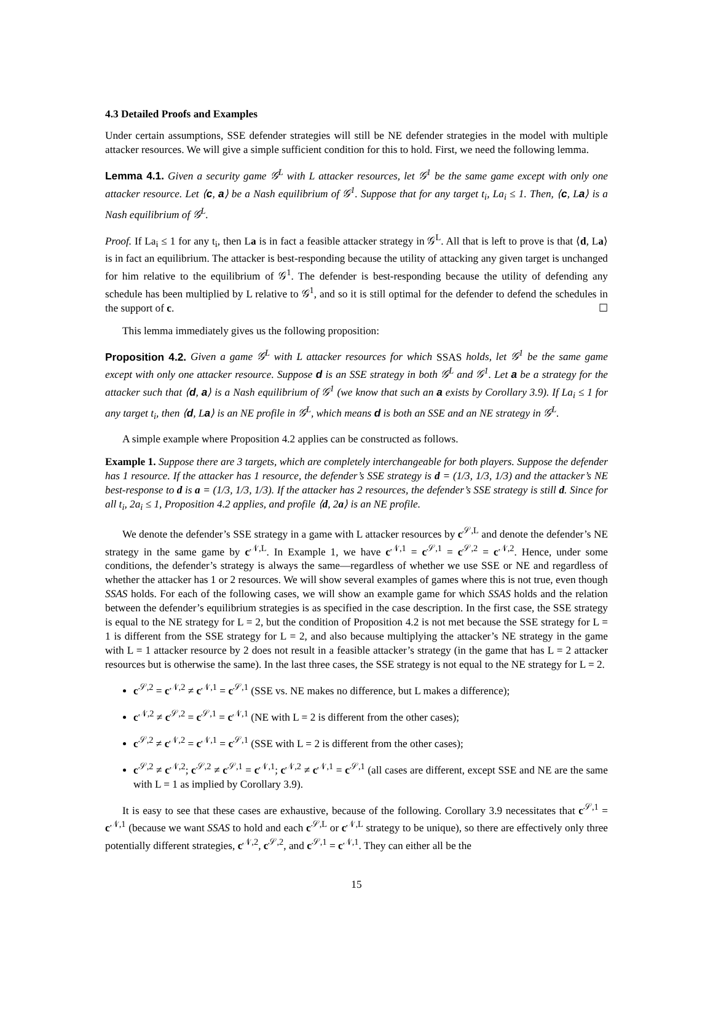4.3 Detailed Proofs and Examples
Under certain assumptions, SSE defender strategies will still be NE defender strategies in the model with multiple attacker resources. We will give a simple sufficient condition for this to hold. First, we need the following lemma.
Lemma 4.1. Given a security game 𝒢<sup>L</sup> with L attacker resources, let 𝒢<sup>1</sup> be the same game except with only one attacker resource. Let ⟨c, a⟩ be a Nash equilibrium of 𝒢<sup>1</sup>. Suppose that for any target t<sub>i</sub>, La<sub>i</sub> ≤ 1. Then, ⟨c, La⟩ is a Nash equilibrium of 𝒢<sup>L</sup>.
Proof. If La<sub>i</sub> ≤ 1 for any t<sub>i</sub>, then La is in fact a feasible attacker strategy in 𝒢<sup>L</sup>. All that is left to prove is that ⟨d, La⟩ is in fact an equilibrium. The attacker is best-responding because the utility of attacking any given target is unchanged for him relative to the equilibrium of 𝒢<sup>1</sup>. The defender is best-responding because the utility of defending any schedule has been multiplied by L relative to 𝒢<sup>1</sup>, and so it is still optimal for the defender to defend the schedules in the support of c. ☐
This lemma immediately gives us the following proposition:
Proposition 4.2. Given a game 𝒢<sup>L</sup> with L attacker resources for which SSAS holds, let 𝒢<sup>1</sup> be the same game except with only one attacker resource. Suppose d is an SSE strategy in both 𝒢<sup>L</sup> and 𝒢<sup>1</sup>. Let a be a strategy for the attacker such that ⟨d, a⟩ is a Nash equilibrium of 𝒢<sup>1</sup> (we know that such an a exists by Corollary 3.9). If La<sub>i</sub> ≤ 1 for any target t<sub>i</sub>, then ⟨d, La⟩ is an NE profile in 𝒢<sup>L</sup>, which means d is both an SSE and an NE strategy in 𝒢<sup>L</sup>.
A simple example where Proposition 4.2 applies can be constructed as follows.
Example 1. Suppose there are 3 targets, which are completely interchangeable for both players. Suppose the defender has 1 resource. If the attacker has 1 resource, the defender’s SSE strategy is d = (1/3, 1/3, 1/3) and the attacker’s NE best-response to d is a = (1/3, 1/3, 1/3). If the attacker has 2 resources, the defender’s SSE strategy is still d. Since for all t<sub>i</sub>, 2a<sub>i</sub> ≤ 1, Proposition 4.2 applies, and profile ⟨d, 2a⟩ is an NE profile.
We denote the defender’s SSE strategy in a game with L attacker resources by c<sup>𝒮,L</sup> and denote the defender’s NE strategy in the same game by c<sup>𝒩,L</sup>. In Example 1, we have c<sup>𝒩,1</sup> = c<sup>𝒮,1</sup> = c<sup>𝒮,2</sup> = c<sup>𝒩,2</sup>. Hence, under some conditions, the defender’s strategy is always the same—regardless of whether we use SSE or NE and regardless of whether the attacker has 1 or 2 resources. We will show several examples of games where this is not true, even though SSAS holds. For each of the following cases, we will show an example game for which SSAS holds and the relation between the defender’s equilibrium strategies is as specified in the case description. In the first case, the SSE strategy is equal to the NE strategy for L = 2, but the condition of Proposition 4.2 is not met because the SSE strategy for L = 1 is different from the SSE strategy for L = 2, and also because multiplying the attacker’s NE strategy in the game with L = 1 attacker resource by 2 does not result in a feasible attacker’s strategy (in the game that has L = 2 attacker resources but is otherwise the same). In the last three cases, the SSE strategy is not equal to the NE strategy for L = 2.
c<sup>𝒮,2</sup> = c<sup>𝒩,2</sup> ≠ c<sup>𝒩,1</sup> = c<sup>𝒮,1</sup> (SSE vs. NE makes no difference, but L makes a difference);
c<sup>𝒩,2</sup> ≠ c<sup>𝒮,2</sup> = c<sup>𝒮,1</sup> = c<sup>𝒩,1</sup> (NE with L = 2 is different from the other cases);
c<sup>𝒮,2</sup> ≠ c<sup>𝒩,2</sup> = c<sup>𝒩,1</sup> = c<sup>𝒮,1</sup> (SSE with L = 2 is different from the other cases);
c<sup>𝒮,2</sup> ≠ c<sup>𝒩,2</sup>; c<sup>𝒮,2</sup> ≠ c<sup>𝒮,1</sup> = c<sup>𝒩,1</sup>; c<sup>𝒩,2</sup> ≠ c<sup>𝒩,1</sup> = c<sup>𝒮,1</sup> (all cases are different, except SSE and NE are the same with L = 1 as implied by Corollary 3.9).
It is easy to see that these cases are exhaustive, because of the following. Corollary 3.9 necessitates that c<sup>𝒮,1</sup> = c<sup>𝒩,1</sup> (because we want SSAS to hold and each c<sup>𝒮,L</sup> or c<sup>𝒩,L</sup> strategy to be unique), so there are effectively only three potentially different strategies, c<sup>𝒩,2</sup>, c<sup>𝒮,2</sup>, and c<sup>𝒮,1</sup> = c<sup>𝒩,1</sup>. They can either all be the
15